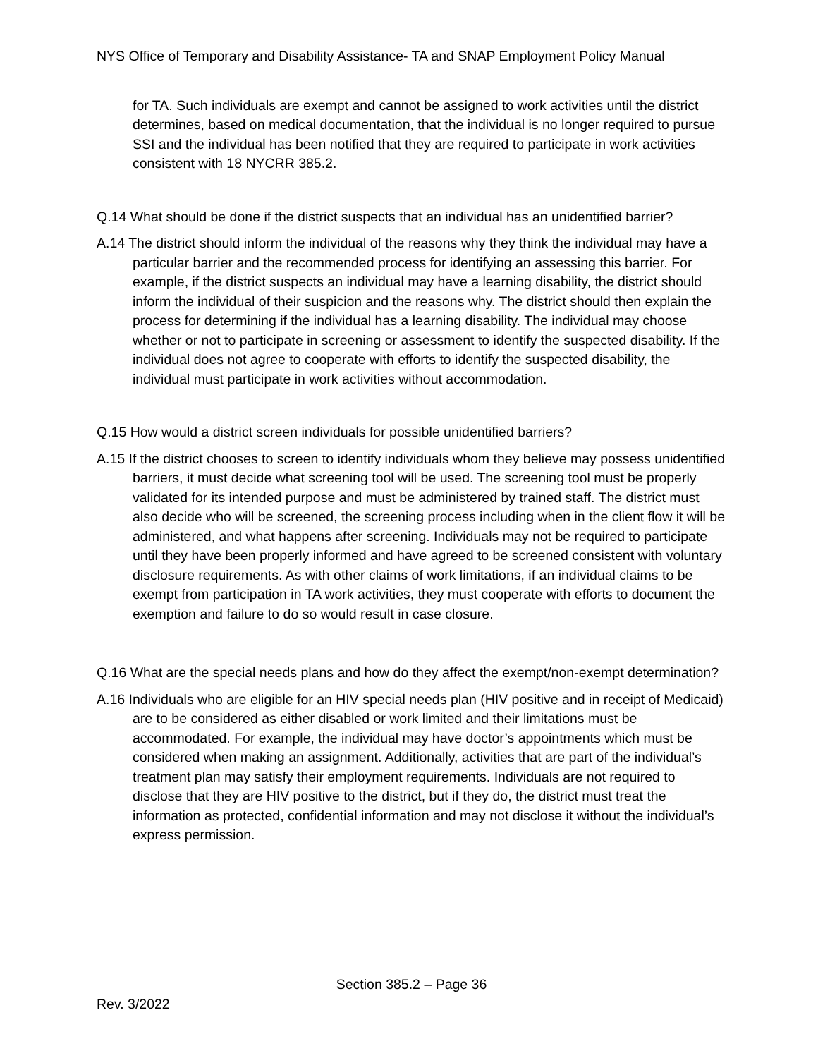NYS Office of Temporary and Disability Assistance- TA and SNAP Employment Policy Manual
for TA. Such individuals are exempt and cannot be assigned to work activities until the district determines, based on medical documentation, that the individual is no longer required to pursue SSI and the individual has been notified that they are required to participate in work activities consistent with 18 NYCRR 385.2.
Q.14 What should be done if the district suspects that an individual has an unidentified barrier?
A.14 The district should inform the individual of the reasons why they think the individual may have a particular barrier and the recommended process for identifying an assessing this barrier. For example, if the district suspects an individual may have a learning disability, the district should inform the individual of their suspicion and the reasons why. The district should then explain the process for determining if the individual has a learning disability. The individual may choose whether or not to participate in screening or assessment to identify the suspected disability. If the individual does not agree to cooperate with efforts to identify the suspected disability, the individual must participate in work activities without accommodation.
Q.15 How would a district screen individuals for possible unidentified barriers?
A.15 If the district chooses to screen to identify individuals whom they believe may possess unidentified barriers, it must decide what screening tool will be used. The screening tool must be properly validated for its intended purpose and must be administered by trained staff. The district must also decide who will be screened, the screening process including when in the client flow it will be administered, and what happens after screening. Individuals may not be required to participate until they have been properly informed and have agreed to be screened consistent with voluntary disclosure requirements. As with other claims of work limitations, if an individual claims to be exempt from participation in TA work activities, they must cooperate with efforts to document the exemption and failure to do so would result in case closure.
Q.16 What are the special needs plans and how do they affect the exempt/non-exempt determination?
A.16 Individuals who are eligible for an HIV special needs plan (HIV positive and in receipt of Medicaid) are to be considered as either disabled or work limited and their limitations must be accommodated. For example, the individual may have doctor’s appointments which must be considered when making an assignment. Additionally, activities that are part of the individual’s treatment plan may satisfy their employment requirements. Individuals are not required to disclose that they are HIV positive to the district, but if they do, the district must treat the information as protected, confidential information and may not disclose it without the individual’s express permission.
Section 385.2 – Page 36
Rev. 3/2022